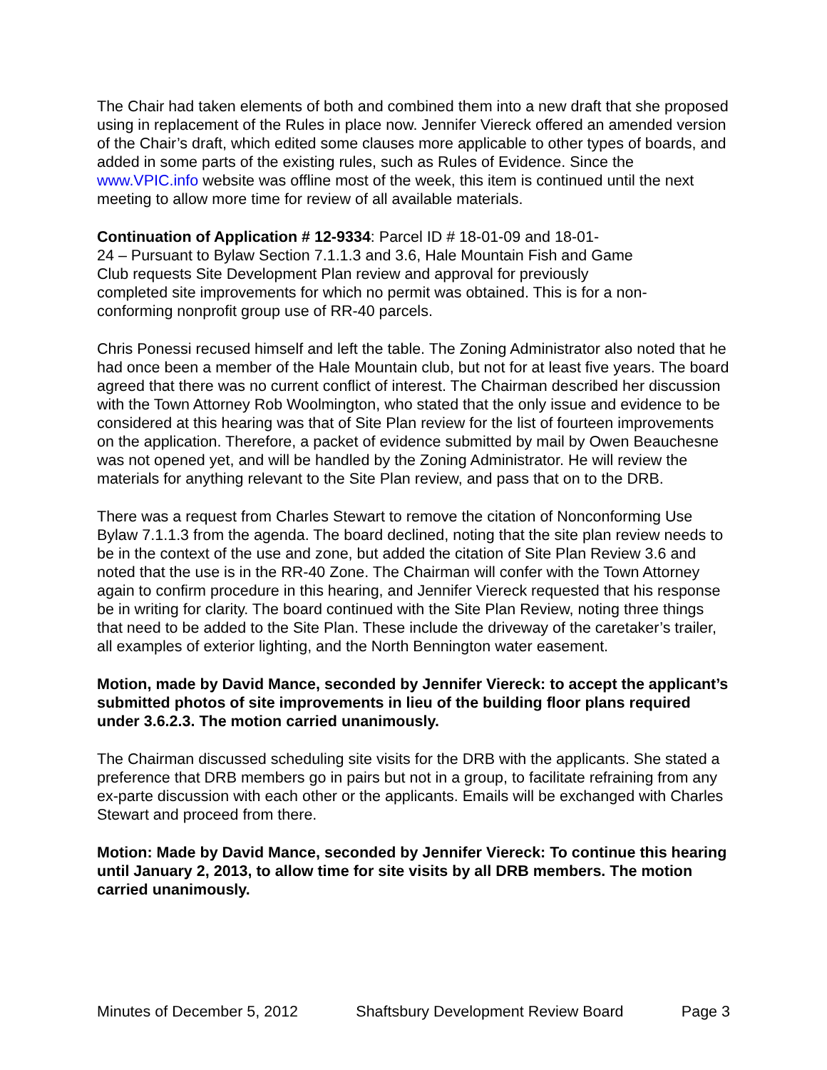The Chair had taken elements of both and combined them into a new draft that she proposed using in replacement of the Rules in place now. Jennifer Viereck offered an amended version of the Chair’s draft, which edited some clauses more applicable to other types of boards, and added in some parts of the existing rules, such as Rules of Evidence. Since the www.VPIC.info website was offline most of the week, this item is continued until the next meeting to allow more time for review of all available materials.
Continuation of Application # 12-9334: Parcel ID # 18-01-09 and 18-01-
24 – Pursuant to Bylaw Section 7.1.1.3 and 3.6, Hale Mountain Fish and Game
Club requests Site Development Plan review and approval for previously
completed site improvements for which no permit was obtained. This is for a non-
conforming nonprofit group use of RR-40 parcels.
Chris Ponessi recused himself and left the table. The Zoning Administrator also noted that he had once been a member of the Hale Mountain club, but not for at least five years. The board agreed that there was no current conflict of interest. The Chairman described her discussion with the Town Attorney Rob Woolmington, who stated that the only issue and evidence to be considered at this hearing was that of Site Plan review for the list of fourteen improvements on the application. Therefore, a packet of evidence submitted by mail by Owen Beauchesne was not opened yet, and will be handled by the Zoning Administrator. He will review the materials for anything relevant to the Site Plan review, and pass that on to the DRB.
There was a request from Charles Stewart to remove the citation of Nonconforming Use Bylaw 7.1.1.3 from the agenda. The board declined, noting that the site plan review needs to be in the context of the use and zone, but added the citation of Site Plan Review 3.6 and noted that the use is in the RR-40 Zone. The Chairman will confer with the Town Attorney again to confirm procedure in this hearing, and Jennifer Viereck requested that his response be in writing for clarity. The board continued with the Site Plan Review, noting three things that need to be added to the Site Plan. These include the driveway of the caretaker’s trailer, all examples of exterior lighting, and the North Bennington water easement.
Motion, made by David Mance, seconded by Jennifer Viereck: to accept the applicant’s submitted photos of site improvements in lieu of the building floor plans required under 3.6.2.3. The motion carried unanimously.
The Chairman discussed scheduling site visits for the DRB with the applicants. She stated a preference that DRB members go in pairs but not in a group, to facilitate refraining from any ex-parte discussion with each other or the applicants. Emails will be exchanged with Charles Stewart and proceed from there.
Motion: Made by David Mance, seconded by Jennifer Viereck: To continue this hearing until January 2, 2013, to allow time for site visits by all DRB members. The motion carried unanimously.
Minutes of December 5, 2012 Shaftsbury Development Review Board Page 3